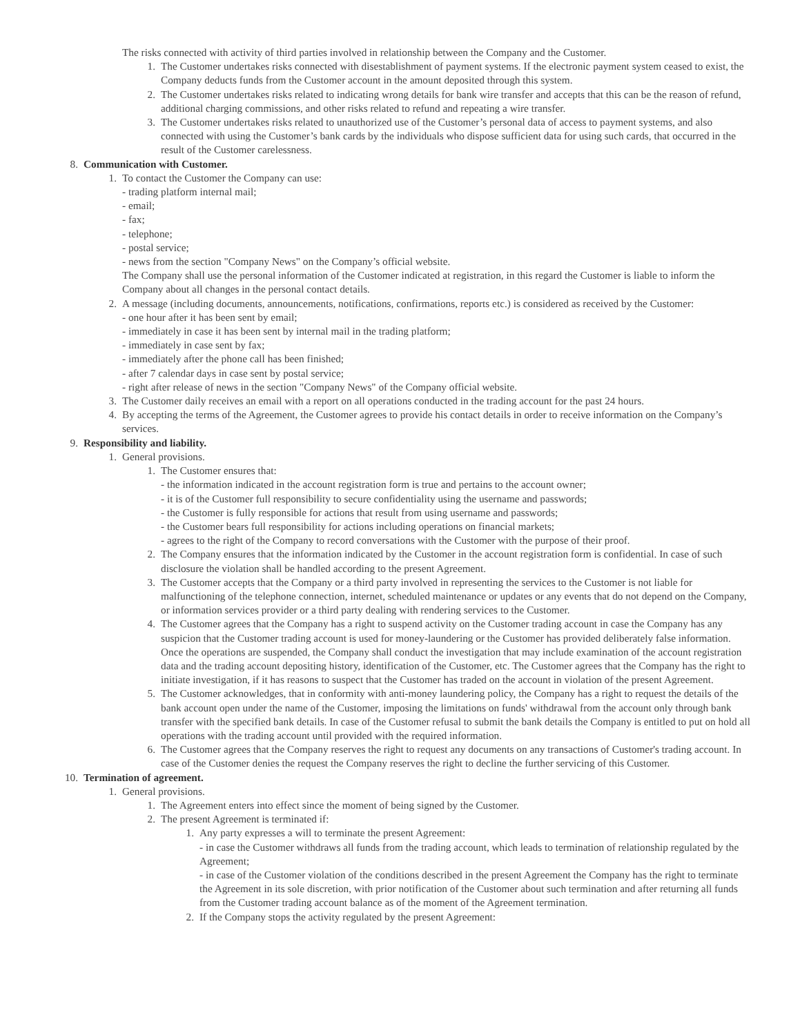The risks connected with activity of third parties involved in relationship between the Company and the Customer.
1. The Customer undertakes risks connected with disestablishment of payment systems. If the electronic payment system ceased to exist, the Company deducts funds from the Customer account in the amount deposited through this system.
2. The Customer undertakes risks related to indicating wrong details for bank wire transfer and accepts that this can be the reason of refund, additional charging commissions, and other risks related to refund and repeating a wire transfer.
3. The Customer undertakes risks related to unauthorized use of the Customer’s personal data of access to payment systems, and also connected with using the Customer’s bank cards by the individuals who dispose sufficient data for using such cards, that occurred in the result of the Customer carelessness.
8. Communication with Customer.
1. To contact the Customer the Company can use:
- trading platform internal mail;
- email;
- fax;
- telephone;
- postal service;
- news from the section "Company News" on the Company’s official website.
The Company shall use the personal information of the Customer indicated at registration, in this regard the Customer is liable to inform the Company about all changes in the personal contact details.
2. A message (including documents, announcements, notifications, confirmations, reports etc.) is considered as received by the Customer:
- one hour after it has been sent by email;
- immediately in case it has been sent by internal mail in the trading platform;
- immediately in case sent by fax;
- immediately after the phone call has been finished;
- after 7 calendar days in case sent by postal service;
- right after release of news in the section "Company News" of the Company official website.
3. The Customer daily receives an email with a report on all operations conducted in the trading account for the past 24 hours.
4. By accepting the terms of the Agreement, the Customer agrees to provide his contact details in order to receive information on the Company’s services.
9. Responsibility and liability.
1. General provisions.
1. The Customer ensures that:
- the information indicated in the account registration form is true and pertains to the account owner;
- it is of the Customer full responsibility to secure confidentiality using the username and passwords;
- the Customer is fully responsible for actions that result from using username and passwords;
- the Customer bears full responsibility for actions including operations on financial markets;
- agrees to the right of the Company to record conversations with the Customer with the purpose of their proof.
2. The Company ensures that the information indicated by the Customer in the account registration form is confidential. In case of such disclosure the violation shall be handled according to the present Agreement.
3. The Customer accepts that the Company or a third party involved in representing the services to the Customer is not liable for malfunctioning of the telephone connection, internet, scheduled maintenance or updates or any events that do not depend on the Company, or information services provider or a third party dealing with rendering services to the Customer.
4. The Customer agrees that the Company has a right to suspend activity on the Customer trading account in case the Company has any suspicion that the Customer trading account is used for money-laundering or the Customer has provided deliberately false information. Once the operations are suspended, the Company shall conduct the investigation that may include examination of the account registration data and the trading account depositing history, identification of the Customer, etc. The Customer agrees that the Company has the right to initiate investigation, if it has reasons to suspect that the Customer has traded on the account in violation of the present Agreement.
5. The Customer acknowledges, that in conformity with anti-money laundering policy, the Company has a right to request the details of the bank account open under the name of the Customer, imposing the limitations on funds' withdrawal from the account only through bank transfer with the specified bank details. In case of the Customer refusal to submit the bank details the Company is entitled to put on hold all operations with the trading account until provided with the required information.
6. The Customer agrees that the Company reserves the right to request any documents on any transactions of Customer's trading account. In case of the Customer denies the request the Company reserves the right to decline the further servicing of this Customer.
10. Termination of agreement.
1. General provisions.
1. The Agreement enters into effect since the moment of being signed by the Customer.
2. The present Agreement is terminated if:
1. Any party expresses a will to terminate the present Agreement:
- in case the Customer withdraws all funds from the trading account, which leads to termination of relationship regulated by the Agreement;
- in case of the Customer violation of the conditions described in the present Agreement the Company has the right to terminate the Agreement in its sole discretion, with prior notification of the Customer about such termination and after returning all funds from the Customer trading account balance as of the moment of the Agreement termination.
2. If the Company stops the activity regulated by the present Agreement: